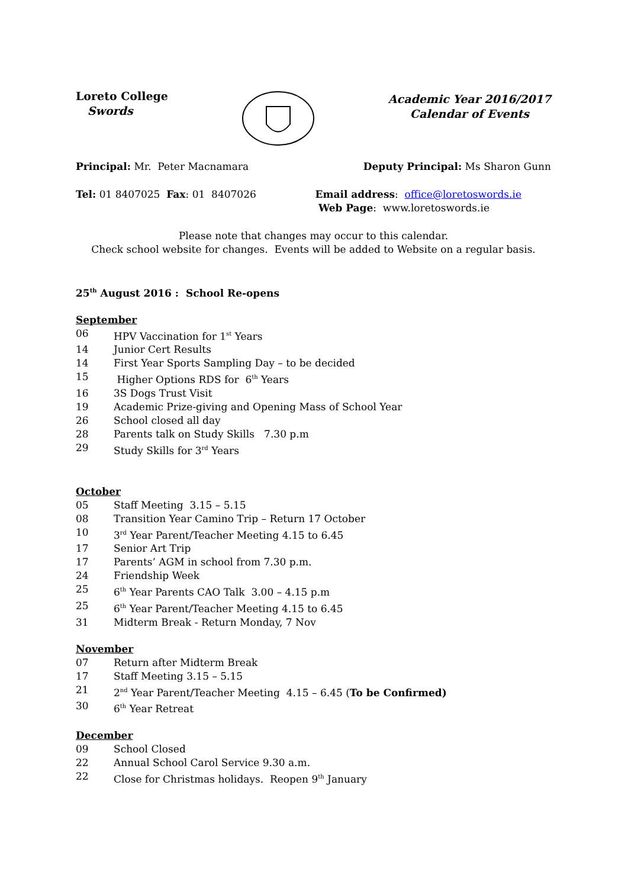Loreto College
Swords
Academic Year 2016/2017
Calendar of Events
Principal: Mr. Peter Macnamara
Deputy Principal: Ms Sharon Gunn
Tel: 01 8407025 Fax: 01 8407026
Email address: office@loretoswords.ie
Web Page: www.loretoswords.ie
Please note that changes may occur to this calendar.
Check school website for changes. Events will be added to Website on a regular basis.
25<sup>th</sup> August 2016 : School Re-opens
September
06 HPV Vaccination for 1<sup>st</sup> Years
14 Junior Cert Results
14 First Year Sports Sampling Day – to be decided
15 Higher Options RDS for 6<sup>th</sup> Years
16 3S Dogs Trust Visit
19 Academic Prize-giving and Opening Mass of School Year
26 School closed all day
28 Parents talk on Study Skills 7.30 p.m
29 Study Skills for 3<sup>rd</sup> Years
October
05 Staff Meeting 3.15 – 5.15
08 Transition Year Camino Trip – Return 17 October
10 3<sup>rd</sup> Year Parent/Teacher Meeting 4.15 to 6.45
17 Senior Art Trip
17 Parents’ AGM in school from 7.30 p.m.
24 Friendship Week
25 6<sup>th</sup> Year Parents CAO Talk 3.00 – 4.15 p.m
25 6<sup>th</sup> Year Parent/Teacher Meeting 4.15 to 6.45
31 Midterm Break - Return Monday, 7 Nov
November
07 Return after Midterm Break
17 Staff Meeting 3.15 – 5.15
21 2<sup>nd</sup> Year Parent/Teacher Meeting 4.15 – 6.45 (To be Confirmed)
30 6<sup>th</sup> Year Retreat
December
09 School Closed
22 Annual School Carol Service 9.30 a.m.
22 Close for Christmas holidays. Reopen 9<sup>th</sup> January